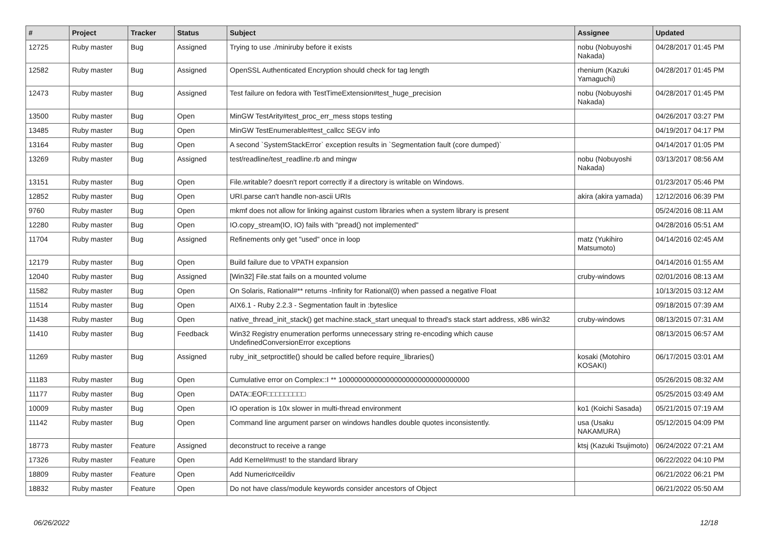| # | Project | Tracker | Status | Subject | Assignee | Updated |
| --- | --- | --- | --- | --- | --- | --- |
| 12725 | Ruby master | Bug | Assigned | Trying to use ./miniruby before it exists | nobu (Nobuyoshi Nakada) | 04/28/2017 01:45 PM |
| 12582 | Ruby master | Bug | Assigned | OpenSSL Authenticated Encryption should check for tag length | rhenium (Kazuki Yamaguchi) | 04/28/2017 01:45 PM |
| 12473 | Ruby master | Bug | Assigned | Test failure on fedora with TestTimeExtension#test_huge_precision | nobu (Nobuyoshi Nakada) | 04/28/2017 01:45 PM |
| 13500 | Ruby master | Bug | Open | MinGW TestArity#test_proc_err_mess stops testing | | 04/26/2017 03:27 PM |
| 13485 | Ruby master | Bug | Open | MinGW TestEnumerable#test_callcc SEGV info | | 04/19/2017 04:17 PM |
| 13164 | Ruby master | Bug | Open | A second `SystemStackError` exception results in `Segmentation fault (core dumped)` | | 04/14/2017 01:05 PM |
| 13269 | Ruby master | Bug | Assigned | test/readline/test_readline.rb and mingw | nobu (Nobuyoshi Nakada) | 03/13/2017 08:56 AM |
| 13151 | Ruby master | Bug | Open | File.writable? doesn't report correctly if a directory is writable on Windows. | | 01/23/2017 05:46 PM |
| 12852 | Ruby master | Bug | Open | URI.parse can't handle non-ascii URIs | akira (akira yamada) | 12/12/2016 06:39 PM |
| 9760 | Ruby master | Bug | Open | mkmf does not allow for linking against custom libraries when a system library is present | | 05/24/2016 08:11 AM |
| 12280 | Ruby master | Bug | Open | IO.copy_stream(IO, IO) fails with "pread() not implemented" | | 04/28/2016 05:51 AM |
| 11704 | Ruby master | Bug | Assigned | Refinements only get "used" once in loop | matz (Yukihiro Matsumoto) | 04/14/2016 02:45 AM |
| 12179 | Ruby master | Bug | Open | Build failure due to VPATH expansion | | 04/14/2016 01:55 AM |
| 12040 | Ruby master | Bug | Assigned | [Win32] File.stat fails on a mounted volume | cruby-windows | 02/01/2016 08:13 AM |
| 11582 | Ruby master | Bug | Open | On Solaris, Rational#** returns -Infinity for Rational(0) when passed a negative Float | | 10/13/2015 03:12 AM |
| 11514 | Ruby master | Bug | Open | AIX6.1 - Ruby 2.2.3 - Segmentation fault in :byteslice | | 09/18/2015 07:39 AM |
| 11438 | Ruby master | Bug | Open | native_thread_init_stack() get machine.stack_start unequal to thread's stack start address, x86 win32 | cruby-windows | 08/13/2015 07:31 AM |
| 11410 | Ruby master | Bug | Feedback | Win32 Registry enumeration performs unnecessary string re-encoding which cause UndefinedConversionError exceptions | | 08/13/2015 06:57 AM |
| 11269 | Ruby master | Bug | Assigned | ruby_init_setproctitle() should be called before require_libraries() | kosaki (Motohiro KOSAKI) | 06/17/2015 03:01 AM |
| 11183 | Ruby master | Bug | Open | Cumulative error on Complex::I ** 100000000000000000000000000000000 | | 05/26/2015 08:32 AM |
| 11177 | Ruby master | Bug | Open | DATA□EOF□□□□□□□□□ | | 05/25/2015 03:49 AM |
| 10009 | Ruby master | Bug | Open | IO operation is 10x slower in multi-thread environment | ko1 (Koichi Sasada) | 05/21/2015 07:19 AM |
| 11142 | Ruby master | Bug | Open | Command line argument parser on windows handles double quotes inconsistently. | usa (Usaku NAKAMURA) | 05/12/2015 04:09 PM |
| 18773 | Ruby master | Feature | Assigned | deconstruct to receive a range | ktsj (Kazuki Tsujimoto) | 06/24/2022 07:21 AM |
| 17326 | Ruby master | Feature | Open | Add Kernel#must! to the standard library | | 06/22/2022 04:10 PM |
| 18809 | Ruby master | Feature | Open | Add Numeric#ceildiv | | 06/21/2022 06:21 PM |
| 18832 | Ruby master | Feature | Open | Do not have class/module keywords consider ancestors of Object | | 06/21/2022 05:50 AM |
06/26/2022 12/18